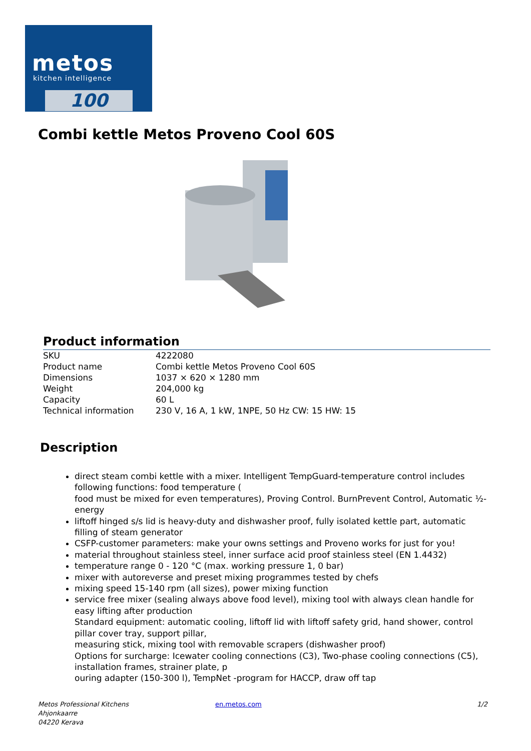metos
kitchen intelligence
100
Combi kettle Metos Proveno Cool 60S
Product information
| SKU | 4222080 |
| Product name | Combi kettle Metos Proveno Cool 60S |
| Dimensions | 1037 × 620 × 1280 mm |
| Weight | 204,000 kg |
| Capacity | 60 L |
| Technical information | 230 V, 16 A, 1 kW, 1NPE, 50 Hz CW: 15 HW: 15 |
Description
direct steam combi kettle with a mixer. Intelligent TempGuard-temperature control includes following functions: food temperature (
food must be mixed for even temperatures), Proving Control. BurnPrevent Control, Automatic ½-energy
liftoff hinged s/s lid is heavy-duty and dishwasher proof, fully isolated kettle part, automatic filling of steam generator
CSFP-customer parameters: make your owns settings and Proveno works for just for you!
material throughout stainless steel, inner surface acid proof stainless steel (EN 1.4432)
temperature range 0 - 120 °C (max. working pressure 1, 0 bar)
mixer with autoreverse and preset mixing programmes tested by chefs
mixing speed 15-140 rpm (all sizes), power mixing function
service free mixer (sealing always above food level), mixing tool with always clean handle for easy lifting after production
Standard equipment: automatic cooling, liftoff lid with liftoff safety grid, hand shower, control pillar cover tray, support pillar,
measuring stick, mixing tool with removable scrapers (dishwasher proof)
Options for surcharge: Icewater cooling connections (C3), Two-phase cooling connections (C5), installation frames, strainer plate, p
ouring adapter (150-300 l), TempNet -program for HACCP, draw off tap
Metos Professional Kitchens
Ahjonkaarre
04220 Kerava
en.metos.com 1/2